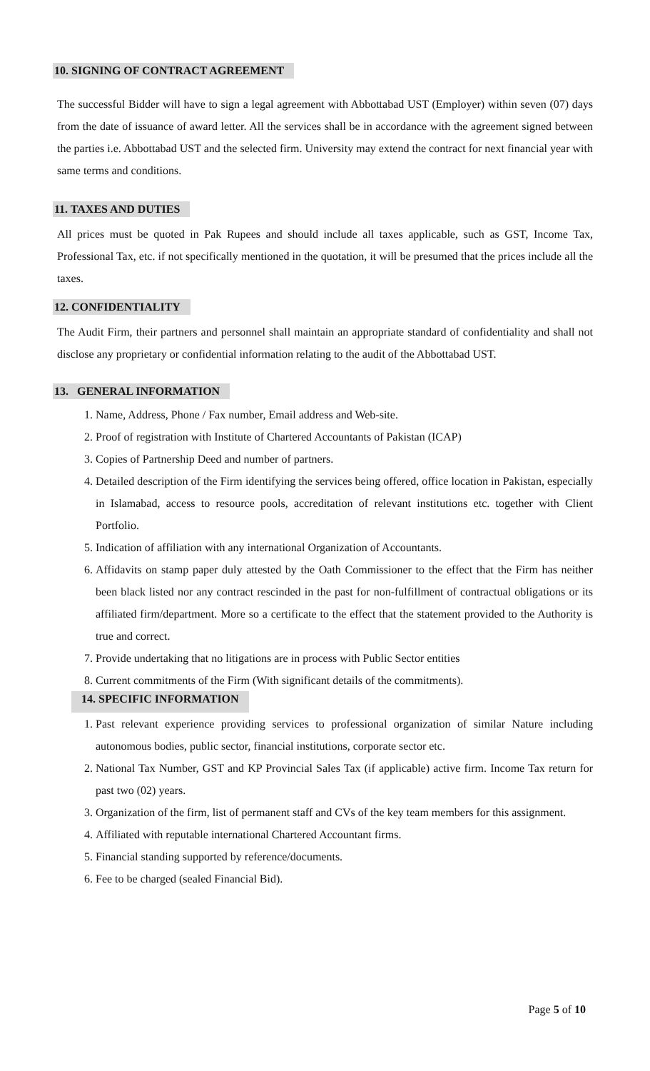10. SIGNING OF CONTRACT AGREEMENT
The successful Bidder will have to sign a legal agreement with Abbottabad UST (Employer) within seven (07) days from the date of issuance of award letter. All the services shall be in accordance with the agreement signed between the parties i.e. Abbottabad UST and the selected firm. University may extend the contract for next financial year with same terms and conditions.
11. TAXES AND DUTIES
All prices must be quoted in Pak Rupees and should include all taxes applicable, such as GST, Income Tax, Professional Tax, etc. if not specifically mentioned in the quotation, it will be presumed that the prices include all the taxes.
12. CONFIDENTIALITY
The Audit Firm, their partners and personnel shall maintain an appropriate standard of confidentiality and shall not disclose any proprietary or confidential information relating to the audit of the Abbottabad UST.
13. GENERAL INFORMATION
1. Name, Address, Phone / Fax number, Email address and Web-site.
2. Proof of registration with Institute of Chartered Accountants of Pakistan (ICAP)
3. Copies of Partnership Deed and number of partners.
4. Detailed description of the Firm identifying the services being offered, office location in Pakistan, especially in Islamabad, access to resource pools, accreditation of relevant institutions etc. together with Client Portfolio.
5. Indication of affiliation with any international Organization of Accountants.
6. Affidavits on stamp paper duly attested by the Oath Commissioner to the effect that the Firm has neither been black listed nor any contract rescinded in the past for non-fulfillment of contractual obligations or its affiliated firm/department. More so a certificate to the effect that the statement provided to the Authority is true and correct.
7. Provide undertaking that no litigations are in process with Public Sector entities
8. Current commitments of the Firm (With significant details of the commitments).
14. SPECIFIC INFORMATION
1. Past relevant experience providing services to professional organization of similar Nature including autonomous bodies, public sector, financial institutions, corporate sector etc.
2. National Tax Number, GST and KP Provincial Sales Tax (if applicable) active firm. Income Tax return for past two (02) years.
3. Organization of the firm, list of permanent staff and CVs of the key team members for this assignment.
4. Affiliated with reputable international Chartered Accountant firms.
5. Financial standing supported by reference/documents.
6. Fee to be charged (sealed Financial Bid).
Page 5 of 10